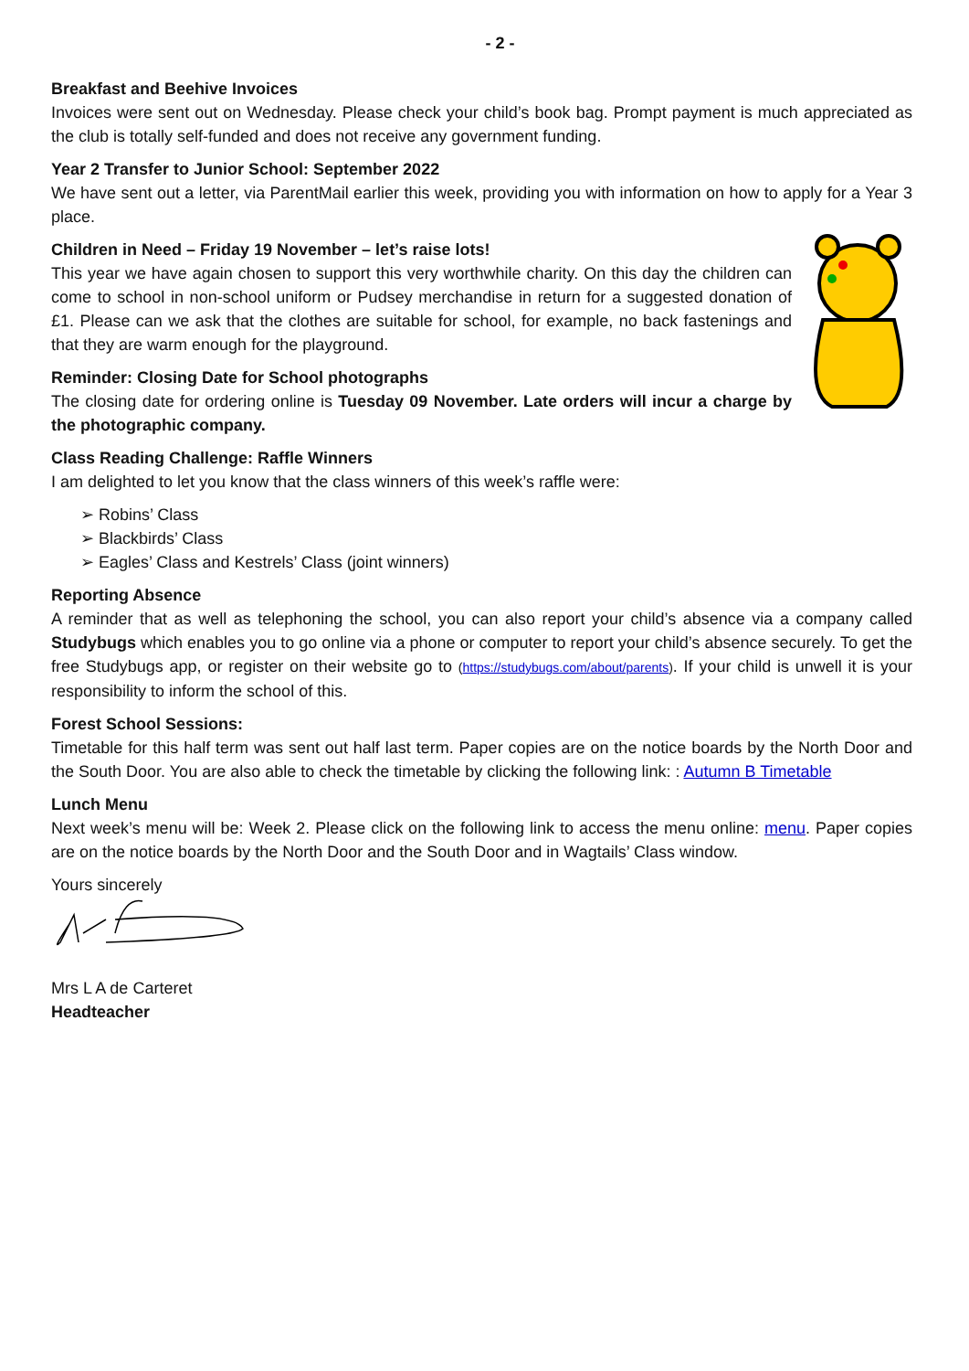- 2 -
Breakfast and Beehive Invoices
Invoices were sent out on Wednesday. Please check your child’s book bag. Prompt payment is much appreciated as the club is totally self-funded and does not receive any government funding.
Year 2 Transfer to Junior School: September 2022
We have sent out a letter, via ParentMail earlier this week, providing you with information on how to apply for a Year 3 place.
Children in Need – Friday 19 November – let’s raise lots!
This year we have again chosen to support this very worthwhile charity. On this day the children can come to school in non-school uniform or Pudsey merchandise in return for a suggested donation of £1. Please can we ask that the clothes are suitable for school, for example, no back fastenings and that they are warm enough for the playground.
Reminder: Closing Date for School photographs
The closing date for ordering online is Tuesday 09 November. Late orders will incur a charge by the photographic company.
Class Reading Challenge: Raffle Winners
I am delighted to let you know that the class winners of this week’s raffle were:
➢ Robins’ Class
➢ Blackbirds’ Class
➢ Eagles’ Class and Kestrels’ Class (joint winners)
Reporting Absence
A reminder that as well as telephoning the school, you can also report your child’s absence via a company called Studybugs which enables you to go online via a phone or computer to report your child’s absence securely. To get the free Studybugs app, or register on their website go to (https://studybugs.com/about/parents). If your child is unwell it is your responsibility to inform the school of this.
Forest School Sessions:
Timetable for this half term was sent out half last term. Paper copies are on the notice boards by the North Door and the South Door. You are also able to check the timetable by clicking the following link: : Autumn B Timetable
Lunch Menu
Next week’s menu will be: Week 2. Please click on the following link to access the menu online: menu. Paper copies are on the notice boards by the North Door and the South Door and in Wagtails’ Class window.
Yours sincerely
Mrs L A de Carteret
Headteacher